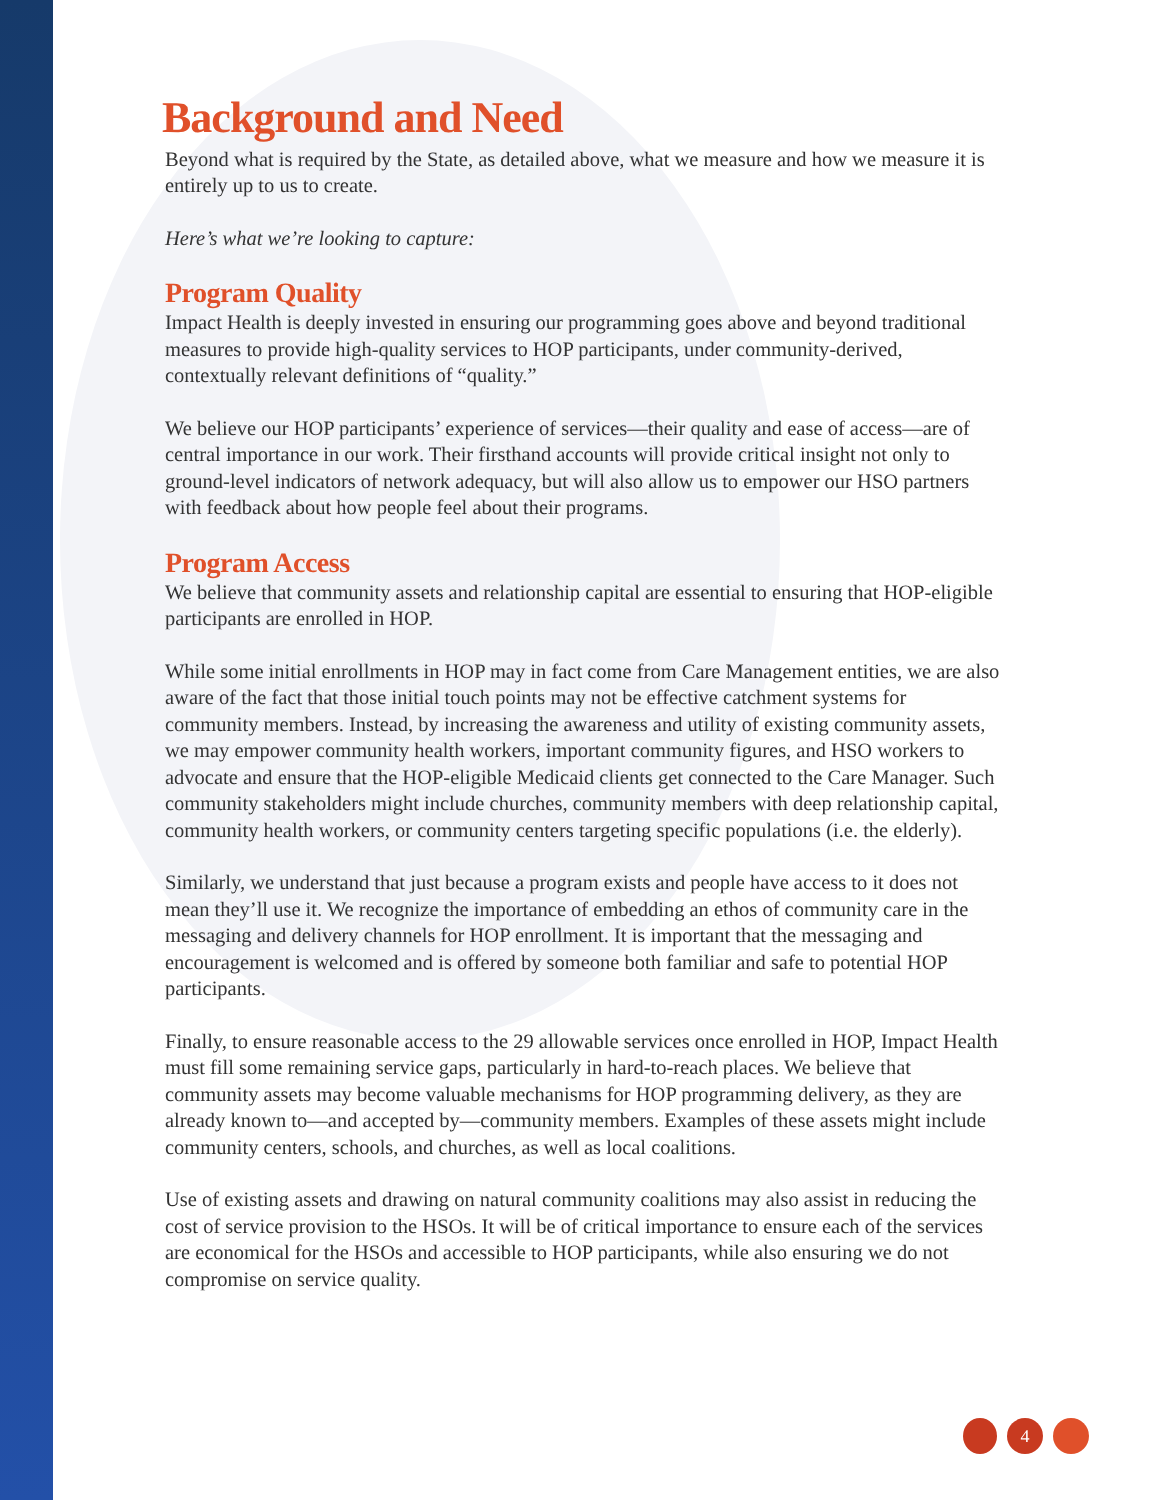Background and Need
Beyond what is required by the State, as detailed above, what we measure and how we measure it is entirely up to us to create.
Here’s what we’re looking to capture:
Program Quality
Impact Health is deeply invested in ensuring our programming goes above and beyond traditional measures to provide high-quality services to HOP participants, under community-derived, contextually relevant definitions of “quality.”
We believe our HOP participants’ experience of services—their quality and ease of access—are of central importance in our work. Their firsthand accounts will provide critical insight not only to ground-level indicators of network adequacy, but will also allow us to empower our HSO partners with feedback about how people feel about their programs.
Program Access
We believe that community assets and relationship capital are essential to ensuring that HOP-eligible participants are enrolled in HOP.
While some initial enrollments in HOP may in fact come from Care Management entities, we are also aware of the fact that those initial touch points may not be effective catchment systems for community members. Instead, by increasing the awareness and utility of existing community assets, we may empower community health workers, important community figures, and HSO workers to advocate and ensure that the HOP-eligible Medicaid clients get connected to the Care Manager. Such community stakeholders might include churches, community members with deep relationship capital, community health workers, or community centers targeting specific populations (i.e. the elderly).
Similarly, we understand that just because a program exists and people have access to it does not mean they’ll use it. We recognize the importance of embedding an ethos of community care in the messaging and delivery channels for HOP enrollment. It is important that the messaging and encouragement is welcomed and is offered by someone both familiar and safe to potential HOP participants.
Finally, to ensure reasonable access to the 29 allowable services once enrolled in HOP, Impact Health must fill some remaining service gaps, particularly in hard-to-reach places. We believe that community assets may become valuable mechanisms for HOP programming delivery, as they are already known to—and accepted by—community members. Examples of these assets might include community centers, schools, and churches, as well as local coalitions.
Use of existing assets and drawing on natural community coalitions may also assist in reducing the cost of service provision to the HSOs. It will be of critical importance to ensure each of the services are economical for the HSOs and accessible to HOP participants, while also ensuring we do not compromise on service quality.
4